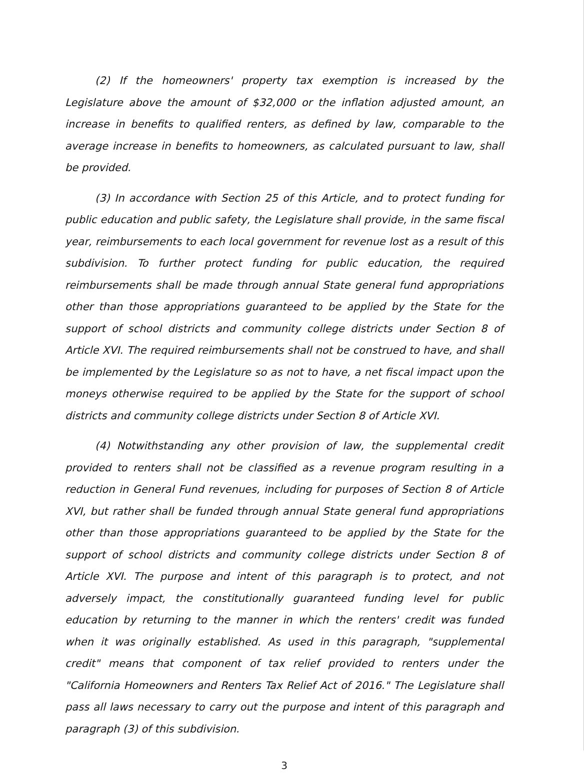(2) If the homeowners' property tax exemption is increased by the Legislature above the amount of $32,000 or the inflation adjusted amount, an increase in benefits to qualified renters, as defined by law, comparable to the average increase in benefits to homeowners, as calculated pursuant to law, shall be provided.
(3) In accordance with Section 25 of this Article, and to protect funding for public education and public safety, the Legislature shall provide, in the same fiscal year, reimbursements to each local government for revenue lost as a result of this subdivision. To further protect funding for public education, the required reimbursements shall be made through annual State general fund appropriations other than those appropriations guaranteed to be applied by the State for the support of school districts and community college districts under Section 8 of Article XVI. The required reimbursements shall not be construed to have, and shall be implemented by the Legislature so as not to have, a net fiscal impact upon the moneys otherwise required to be applied by the State for the support of school districts and community college districts under Section 8 of Article XVI.
(4) Notwithstanding any other provision of law, the supplemental credit provided to renters shall not be classified as a revenue program resulting in a reduction in General Fund revenues, including for purposes of Section 8 of Article XVI, but rather shall be funded through annual State general fund appropriations other than those appropriations guaranteed to be applied by the State for the support of school districts and community college districts under Section 8 of Article XVI. The purpose and intent of this paragraph is to protect, and not adversely impact, the constitutionally guaranteed funding level for public education by returning to the manner in which the renters' credit was funded when it was originally established. As used in this paragraph, "supplemental credit" means that component of tax relief provided to renters under the "California Homeowners and Renters Tax Relief Act of 2016." The Legislature shall pass all laws necessary to carry out the purpose and intent of this paragraph and paragraph (3) of this subdivision.
3